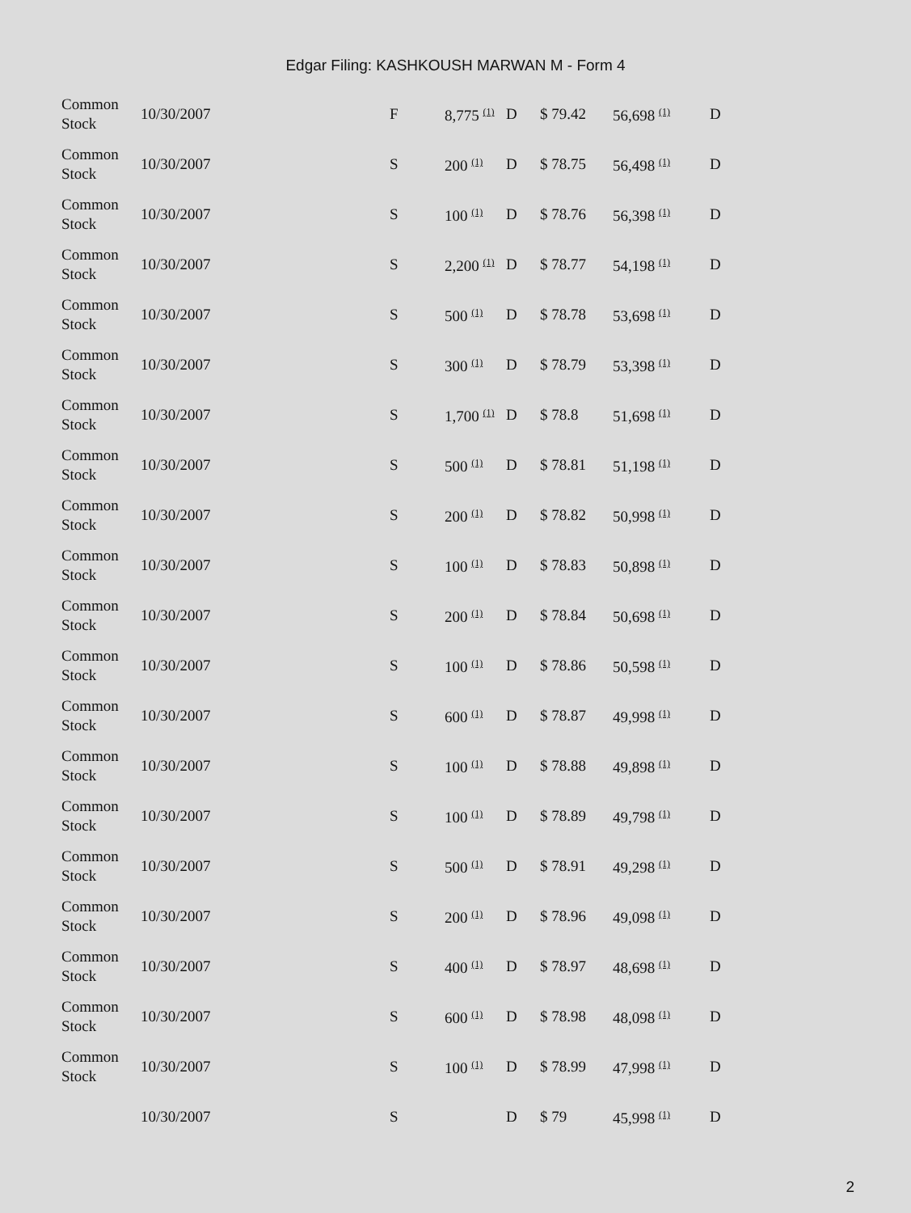Edgar Filing: KASHKOUSH MARWAN M - Form 4
| Common Stock | 10/30/2007 | F | 8,775 <sup>(1)</sup> | D | $ 79.42 | 56,698 <sup>(1)</sup> | D |
| Common Stock | 10/30/2007 | S | 200 <sup>(1)</sup> | D | $ 78.75 | 56,498 <sup>(1)</sup> | D |
| Common Stock | 10/30/2007 | S | 100 <sup>(1)</sup> | D | $ 78.76 | 56,398 <sup>(1)</sup> | D |
| Common Stock | 10/30/2007 | S | 2,200 <sup>(1)</sup> | D | $ 78.77 | 54,198 <sup>(1)</sup> | D |
| Common Stock | 10/30/2007 | S | 500 <sup>(1)</sup> | D | $ 78.78 | 53,698 <sup>(1)</sup> | D |
| Common Stock | 10/30/2007 | S | 300 <sup>(1)</sup> | D | $ 78.79 | 53,398 <sup>(1)</sup> | D |
| Common Stock | 10/30/2007 | S | 1,700 <sup>(1)</sup> | D | $ 78.8 | 51,698 <sup>(1)</sup> | D |
| Common Stock | 10/30/2007 | S | 500 <sup>(1)</sup> | D | $ 78.81 | 51,198 <sup>(1)</sup> | D |
| Common Stock | 10/30/2007 | S | 200 <sup>(1)</sup> | D | $ 78.82 | 50,998 <sup>(1)</sup> | D |
| Common Stock | 10/30/2007 | S | 100 <sup>(1)</sup> | D | $ 78.83 | 50,898 <sup>(1)</sup> | D |
| Common Stock | 10/30/2007 | S | 200 <sup>(1)</sup> | D | $ 78.84 | 50,698 <sup>(1)</sup> | D |
| Common Stock | 10/30/2007 | S | 100 <sup>(1)</sup> | D | $ 78.86 | 50,598 <sup>(1)</sup> | D |
| Common Stock | 10/30/2007 | S | 600 <sup>(1)</sup> | D | $ 78.87 | 49,998 <sup>(1)</sup> | D |
| Common Stock | 10/30/2007 | S | 100 <sup>(1)</sup> | D | $ 78.88 | 49,898 <sup>(1)</sup> | D |
| Common Stock | 10/30/2007 | S | 100 <sup>(1)</sup> | D | $ 78.89 | 49,798 <sup>(1)</sup> | D |
| Common Stock | 10/30/2007 | S | 500 <sup>(1)</sup> | D | $ 78.91 | 49,298 <sup>(1)</sup> | D |
| Common Stock | 10/30/2007 | S | 200 <sup>(1)</sup> | D | $ 78.96 | 49,098 <sup>(1)</sup> | D |
| Common Stock | 10/30/2007 | S | 400 <sup>(1)</sup> | D | $ 78.97 | 48,698 <sup>(1)</sup> | D |
| Common Stock | 10/30/2007 | S | 600 <sup>(1)</sup> | D | $ 78.98 | 48,098 <sup>(1)</sup> | D |
| Common Stock | 10/30/2007 | S | 100 <sup>(1)</sup> | D | $ 78.99 | 47,998 <sup>(1)</sup> | D |
| | 10/30/2007 | S | | D | $ 79 | 45,998 <sup>(1)</sup> | D |
2